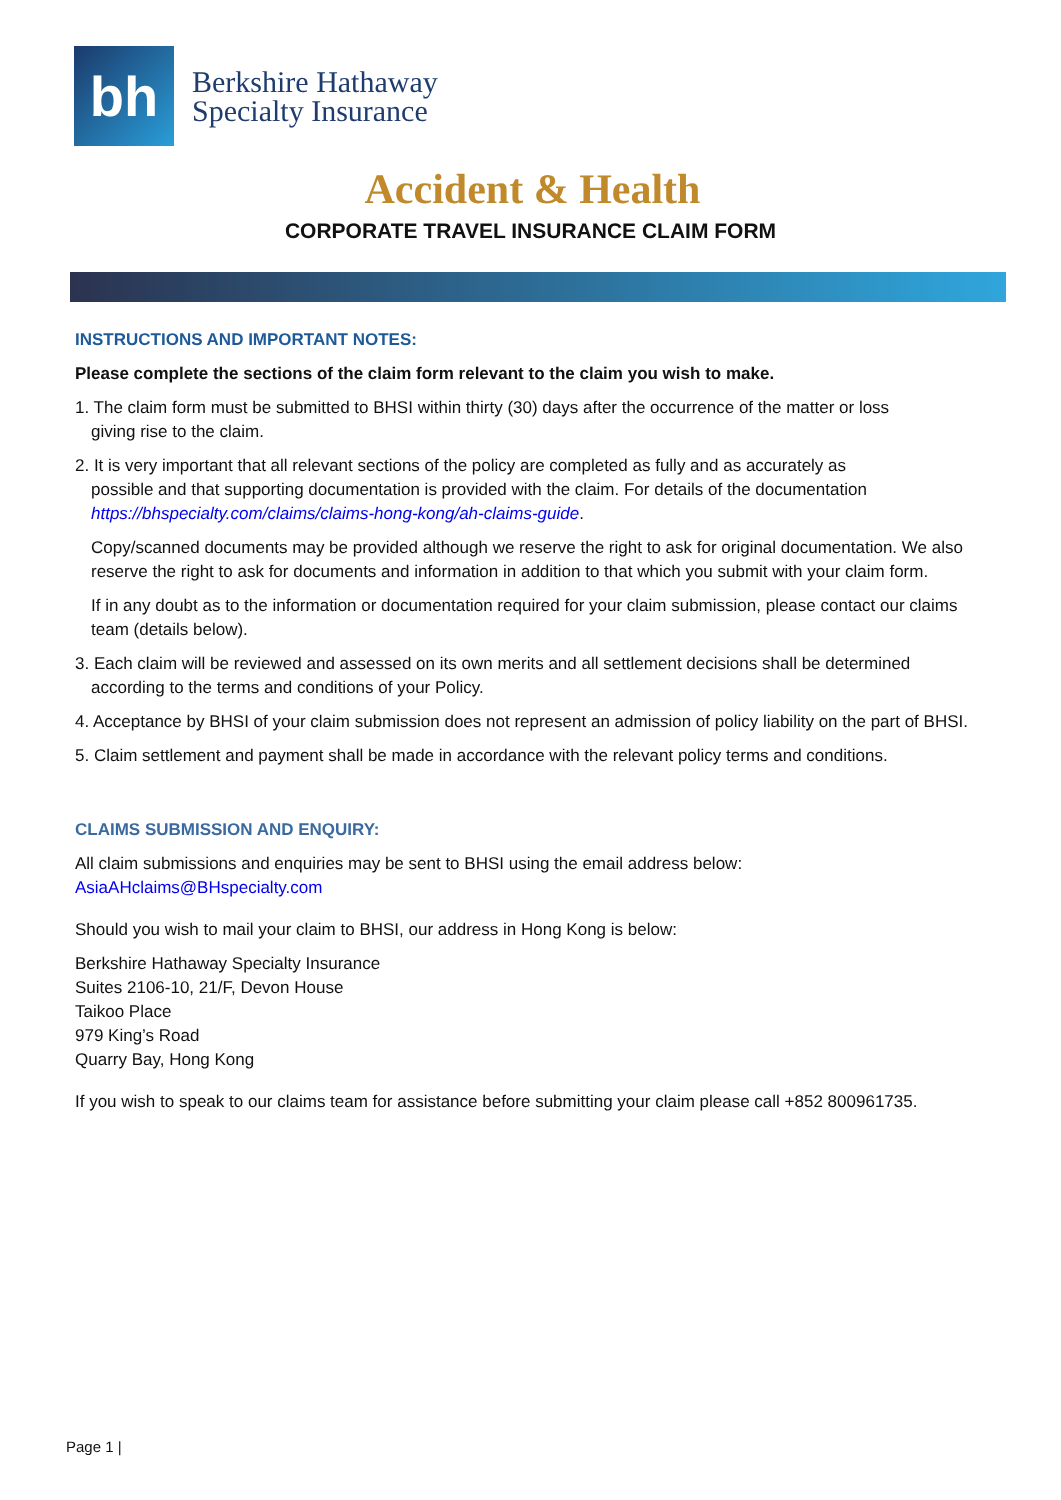bh
Berkshire Hathaway
Specialty Insurance
Accident & Health
CORPORATE TRAVEL INSURANCE CLAIM FORM
INSTRUCTIONS AND IMPORTANT NOTES:
Please complete the sections of the claim form relevant to the claim you wish to make.
1. The claim form must be submitted to BHSI within thirty (30) days after the occurrence of the matter or loss
giving rise to the claim.
2. It is very important that all relevant sections of the policy are completed as fully and as accurately as
possible and that supporting documentation is provided with the claim. For details of the documentation https://bhspecialty.com/claims/claims-hong-kong/ah-claims-guide.
Copy/scanned documents may be provided although we reserve the right to ask for original documentation. We also reserve the right to ask for documents and information in addition to that which you submit with your claim form.
If in any doubt as to the information or documentation required for your claim submission, please contact our claims team (details below).
3. Each claim will be reviewed and assessed on its own merits and all settlement decisions shall be determined
according to the terms and conditions of your Policy.
4. Acceptance by BHSI of your claim submission does not represent an admission of policy liability on the part of BHSI.
5. Claim settlement and payment shall be made in accordance with the relevant policy terms and conditions.
CLAIMS SUBMISSION AND ENQUIRY:
All claim submissions and enquiries may be sent to BHSI using the email address below:
AsiaAHclaims@BHspecialty.com
Should you wish to mail your claim to BHSI, our address in Hong Kong is below:
Berkshire Hathaway Specialty Insurance
Suites 2106-10, 21/F, Devon House
Taikoo Place
979 King’s Road
Quarry Bay, Hong Kong
If you wish to speak to our claims team for assistance before submitting your claim please call +852 800961735.
Page 1 |